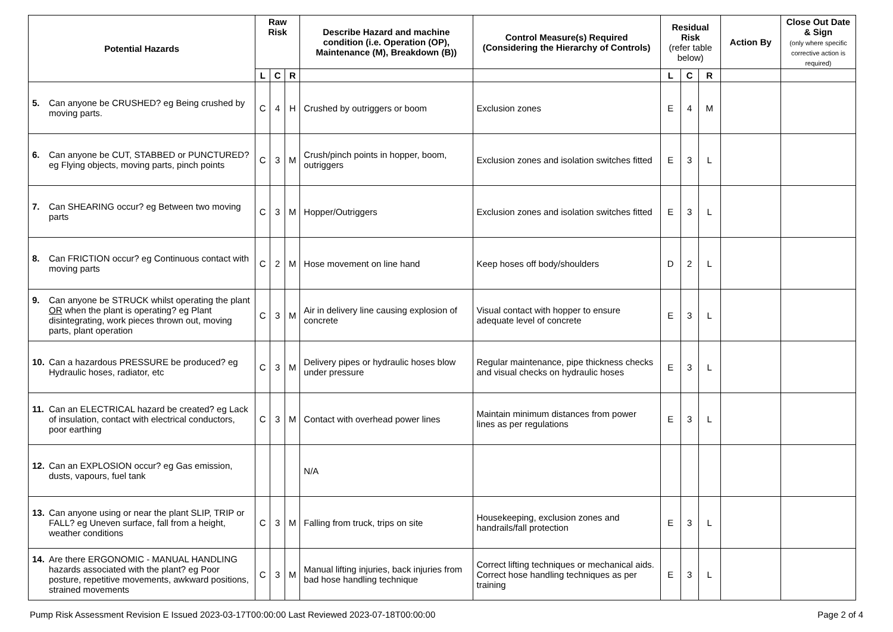| Potential Hazards | Raw Risk | | | Describe Hazard and machine condition (i.e. Operation (OP), Maintenance (M), Breakdown (B)) | Control Measure(s) Required (Considering the Hierarchy of Controls) | Residual Risk (refer table below) | | | Action By | Close Out Date & Sign (only where specific corrective action is required) |
| --- | --- | --- | --- | --- | --- | --- | --- | --- | --- | --- |
| | L | C | R | | | L | C | R | | |
| 5. Can anyone be CRUSHED? eg Being crushed by moving parts. | C | 4 | H | Crushed by outriggers or boom | Exclusion zones | E | 4 | M | | |
| 6. Can anyone be CUT, STABBED or PUNCTURED? eg Flying objects, moving parts, pinch points | C | 3 | M | Crush/pinch points in hopper, boom, outriggers | Exclusion zones and isolation switches fitted | E | 3 | L | | |
| 7. Can SHEARING occur? eg Between two moving parts | C | 3 | M | Hopper/Outriggers | Exclusion zones and isolation switches fitted | E | 3 | L | | |
| 8. Can FRICTION occur? eg Continuous contact with moving parts | C | 2 | M | Hose movement on line hand | Keep hoses off body/shoulders | D | 2 | L | | |
| 9. Can anyone be STRUCK whilst operating the plant OR when the plant is operating? eg Plant disintegrating, work pieces thrown out, moving parts, plant operation | C | 3 | M | Air in delivery line causing explosion of concrete | Visual contact with hopper to ensure adequate level of concrete | E | 3 | L | | |
| 10. Can a hazardous PRESSURE be produced? eg Hydraulic hoses, radiator, etc | C | 3 | M | Delivery pipes or hydraulic hoses blow under pressure | Regular maintenance, pipe thickness checks and visual checks on hydraulic hoses | E | 3 | L | | |
| 11. Can an ELECTRICAL hazard be created? eg Lack of insulation, contact with electrical conductors, poor earthing | C | 3 | M | Contact with overhead power lines | Maintain minimum distances from power lines as per regulations | E | 3 | L | | |
| 12. Can an EXPLOSION occur? eg Gas emission, dusts, vapours, fuel tank | | | | N/A | | | | | | |
| 13. Can anyone using or near the plant SLIP, TRIP or FALL? eg Uneven surface, fall from a height, weather conditions | C | 3 | M | Falling from truck, trips on site | Housekeeping, exclusion zones and handrails/fall protection | E | 3 | L | | |
| 14. Are there ERGONOMIC - MANUAL HANDLING hazards associated with the plant? eg Poor posture, repetitive movements, awkward positions, strained movements | C | 3 | M | Manual lifting injuries, back injuries from bad hose handling technique | Correct lifting techniques or mechanical aids. Correct hose handling techniques as per training | E | 3 | L | | |
Pump Risk Assessment Revision E Issued 2023-03-17T00:00:00 Last Reviewed 2023-07-18T00:00:00 Page 2 of 4